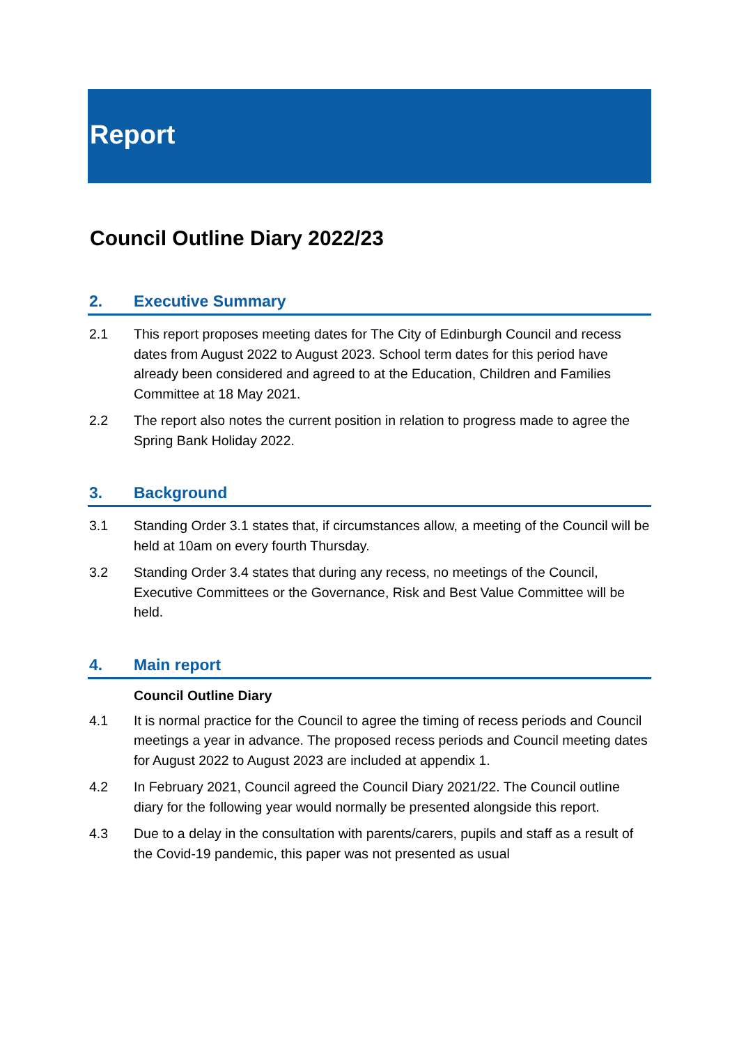Report
Council Outline Diary 2022/23
2. Executive Summary
2.1 This report proposes meeting dates for The City of Edinburgh Council and recess dates from August 2022 to August 2023. School term dates for this period have already been considered and agreed to at the Education, Children and Families Committee at 18 May 2021.
2.2 The report also notes the current position in relation to progress made to agree the Spring Bank Holiday 2022.
3. Background
3.1 Standing Order 3.1 states that, if circumstances allow, a meeting of the Council will be held at 10am on every fourth Thursday.
3.2 Standing Order 3.4 states that during any recess, no meetings of the Council, Executive Committees or the Governance, Risk and Best Value Committee will be held.
4. Main report
Council Outline Diary
4.1 It is normal practice for the Council to agree the timing of recess periods and Council meetings a year in advance. The proposed recess periods and Council meeting dates for August 2022 to August 2023 are included at appendix 1.
4.2 In February 2021, Council agreed the Council Diary 2021/22. The Council outline diary for the following year would normally be presented alongside this report.
4.3 Due to a delay in the consultation with parents/carers, pupils and staff as a result of the Covid-19 pandemic, this paper was not presented as usual